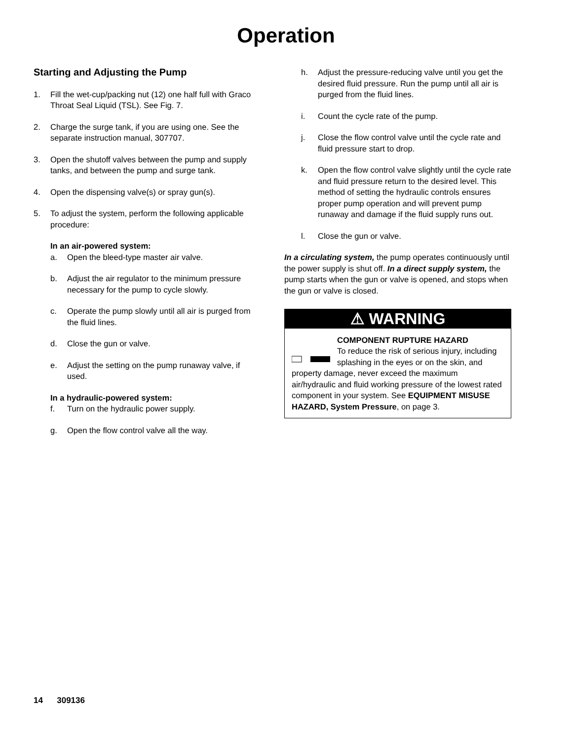Operation
Starting and Adjusting the Pump
1. Fill the wet-cup/packing nut (12) one half full with Graco Throat Seal Liquid (TSL). See Fig. 7.
2. Charge the surge tank, if you are using one. See the separate instruction manual, 307707.
3. Open the shutoff valves between the pump and supply tanks, and between the pump and surge tank.
4. Open the dispensing valve(s) or spray gun(s).
5. To adjust the system, perform the following applicable procedure:
In an air-powered system:
a. Open the bleed-type master air valve.
b. Adjust the air regulator to the minimum pressure necessary for the pump to cycle slowly.
c. Operate the pump slowly until all air is purged from the fluid lines.
d. Close the gun or valve.
e. Adjust the setting on the pump runaway valve, if used.
In a hydraulic-powered system:
f. Turn on the hydraulic power supply.
g. Open the flow control valve all the way.
h. Adjust the pressure-reducing valve until you get the desired fluid pressure. Run the pump until all air is purged from the fluid lines.
i. Count the cycle rate of the pump.
j. Close the flow control valve until the cycle rate and fluid pressure start to drop.
k. Open the flow control valve slightly until the cycle rate and fluid pressure return to the desired level. This method of setting the hydraulic controls ensures proper pump operation and will prevent pump runaway and damage if the fluid supply runs out.
l. Close the gun or valve.
In a circulating system, the pump operates continuously until the power supply is shut off. In a direct supply system, the pump starts when the gun or valve is opened, and stops when the gun or valve is closed.
⚠ WARNING
COMPONENT RUPTURE HAZARD
To reduce the risk of serious injury, including splashing in the eyes or on the skin, and property damage, never exceed the maximum air/hydraulic and fluid working pressure of the lowest rated component in your system. See EQUIPMENT MISUSE HAZARD, System Pressure, on page 3.
14 309136